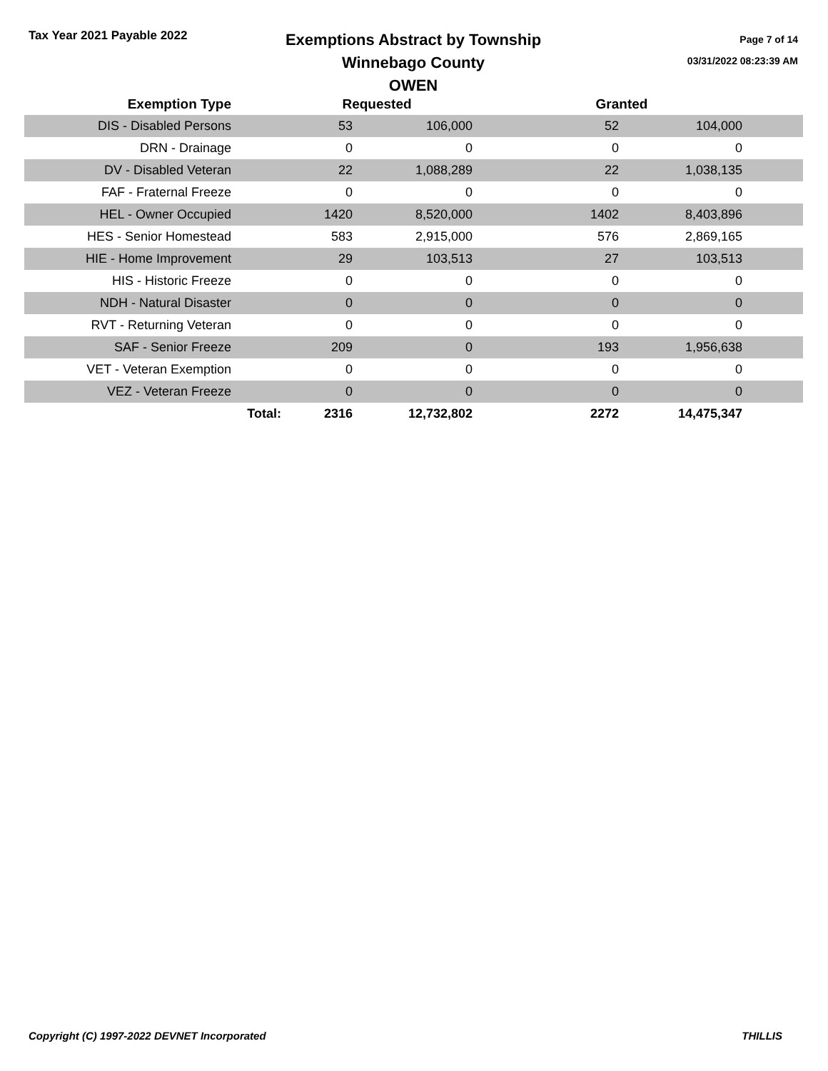Tax Year 2021 Payable 2022
Exemptions Abstract by Township
Winnebago County
OWEN
Page 7 of 14
03/31/2022 08:23:39 AM
| Exemption Type | | Requested | | | Granted | | |
| --- | --- | --- | --- | --- | --- | --- | --- |
| DIS - Disabled Persons | | 53 | 106,000 | | 52 | 104,000 | |
| DRN - Drainage | | 0 | 0 | | 0 | 0 | |
| DV - Disabled Veteran | | 22 | 1,088,289 | | 22 | 1,038,135 | |
| FAF - Fraternal Freeze | | 0 | 0 | | 0 | 0 | |
| HEL - Owner Occupied | | 1420 | 8,520,000 | | 1402 | 8,403,896 | |
| HES - Senior Homestead | | 583 | 2,915,000 | | 576 | 2,869,165 | |
| HIE - Home Improvement | | 29 | 103,513 | | 27 | 103,513 | |
| HIS - Historic Freeze | | 0 | 0 | | 0 | 0 | |
| NDH - Natural Disaster | | 0 | 0 | | 0 | 0 | |
| RVT - Returning Veteran | | 0 | 0 | | 0 | 0 | |
| SAF - Senior Freeze | | 209 | 0 | | 193 | 1,956,638 | |
| VET - Veteran Exemption | | 0 | 0 | | 0 | 0 | |
| VEZ - Veteran Freeze | | 0 | 0 | | 0 | 0 | |
| | Total: | 2316 | 12,732,802 | | 2272 | 14,475,347 | |
Copyright (C) 1997-2022 DEVNET Incorporated THILLIS